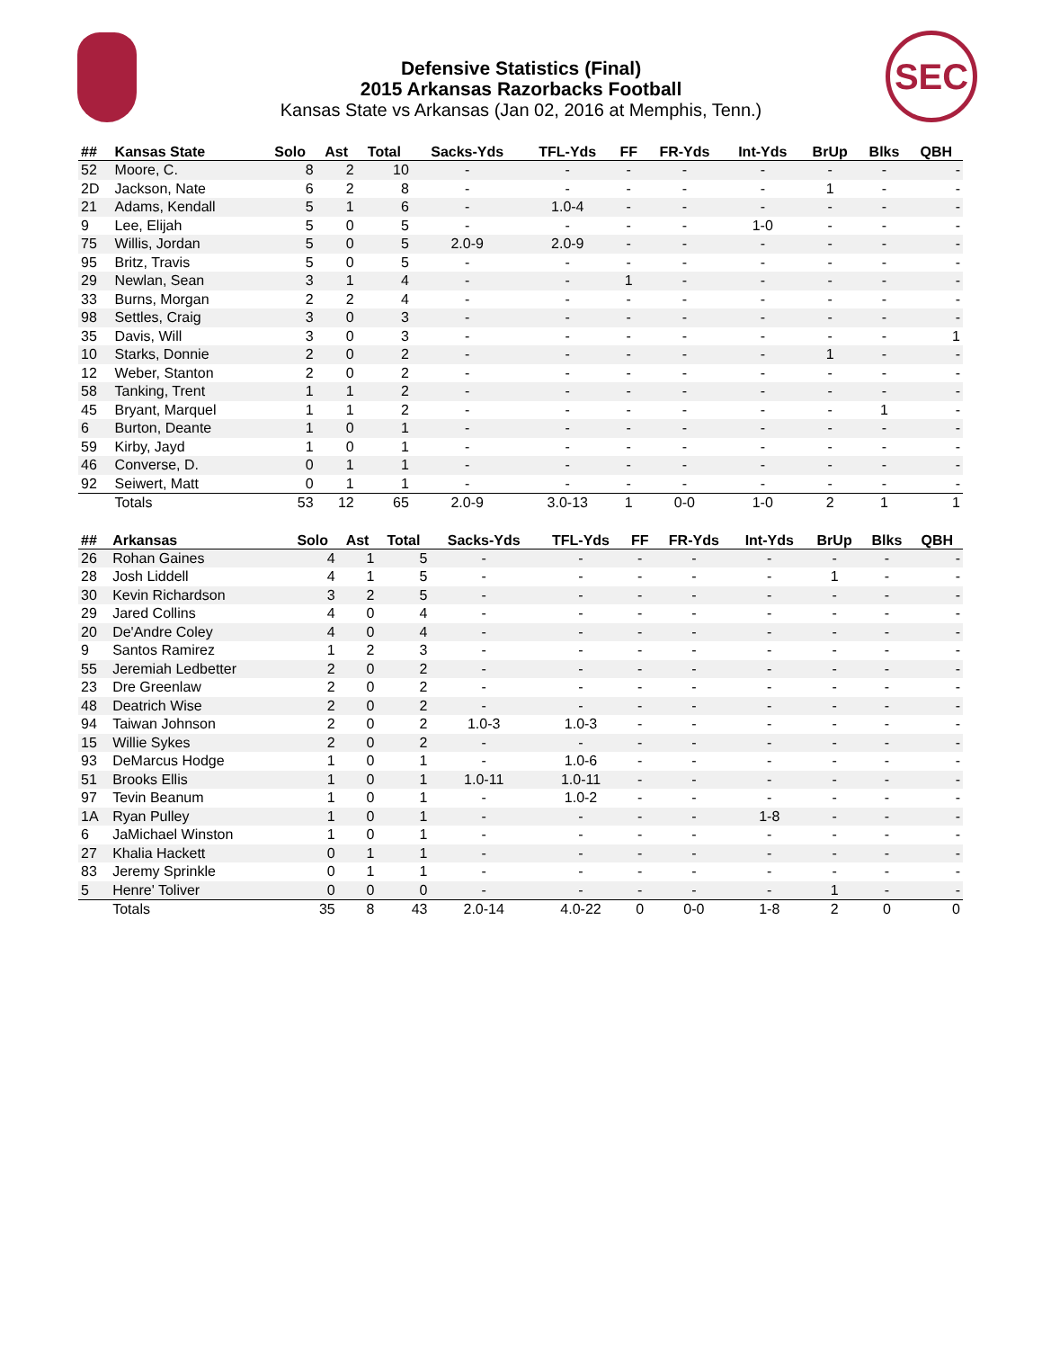SEC
Defensive Statistics (Final)
2015 Arkansas Razorbacks Football
Kansas State vs Arkansas (Jan 02, 2016 at Memphis, Tenn.)
| ## | Kansas State | Solo | Ast | Total | Sacks-Yds | TFL-Yds | FF | FR-Yds | Int-Yds | BrUp | Blks | QBH |
| --- | --- | --- | --- | --- | --- | --- | --- | --- | --- | --- | --- | --- |
| 52 | Moore, C. | 8 | 2 | 10 | - | - | - | - | - | - | - | - |
| 2D | Jackson, Nate | 6 | 2 | 8 | - | - | - | - | - | 1 | - | - |
| 21 | Adams, Kendall | 5 | 1 | 6 | - | 1.0-4 | - | - | - | - | - | - |
| 9 | Lee, Elijah | 5 | 0 | 5 | - | - | - | - | 1-0 | - | - | - |
| 75 | Willis, Jordan | 5 | 0 | 5 | 2.0-9 | 2.0-9 | - | - | - | - | - | - |
| 95 | Britz, Travis | 5 | 0 | 5 | - | - | - | - | - | - | - | - |
| 29 | Newlan, Sean | 3 | 1 | 4 | - | - | 1 | - | - | - | - | - |
| 33 | Burns, Morgan | 2 | 2 | 4 | - | - | - | - | - | - | - | - |
| 98 | Settles, Craig | 3 | 0 | 3 | - | - | - | - | - | - | - | - |
| 35 | Davis, Will | 3 | 0 | 3 | - | - | - | - | - | - | - | 1 |
| 10 | Starks, Donnie | 2 | 0 | 2 | - | - | - | - | - | 1 | - | - |
| 12 | Weber, Stanton | 2 | 0 | 2 | - | - | - | - | - | - | - | - |
| 58 | Tanking, Trent | 1 | 1 | 2 | - | - | - | - | - | - | - | - |
| 45 | Bryant, Marquel | 1 | 1 | 2 | - | - | - | - | - | - | 1 | - |
| 6 | Burton, Deante | 1 | 0 | 1 | - | - | - | - | - | - | - | - |
| 59 | Kirby, Jayd | 1 | 0 | 1 | - | - | - | - | - | - | - | - |
| 46 | Converse, D. | 0 | 1 | 1 | - | - | - | - | - | - | - | - |
| 92 | Seiwert, Matt | 0 | 1 | 1 | - | - | - | - | - | - | - | - |
| | Totals | 53 | 12 | 65 | 2.0-9 | 3.0-13 | 1 | 0-0 | 1-0 | 2 | 1 | 1 |
| ## | Arkansas | Solo | Ast | Total | Sacks-Yds | TFL-Yds | FF | FR-Yds | Int-Yds | BrUp | Blks | QBH |
| --- | --- | --- | --- | --- | --- | --- | --- | --- | --- | --- | --- | --- |
| 26 | Rohan Gaines | 4 | 1 | 5 | - | - | - | - | - | - | - | - |
| 28 | Josh Liddell | 4 | 1 | 5 | - | - | - | - | - | 1 | - | - |
| 30 | Kevin Richardson | 3 | 2 | 5 | - | - | - | - | - | - | - | - |
| 29 | Jared Collins | 4 | 0 | 4 | - | - | - | - | - | - | - | - |
| 20 | De'Andre Coley | 4 | 0 | 4 | - | - | - | - | - | - | - | - |
| 9 | Santos Ramirez | 1 | 2 | 3 | - | - | - | - | - | - | - | - |
| 55 | Jeremiah Ledbetter | 2 | 0 | 2 | - | - | - | - | - | - | - | - |
| 23 | Dre Greenlaw | 2 | 0 | 2 | - | - | - | - | - | - | - | - |
| 48 | Deatrich Wise | 2 | 0 | 2 | - | - | - | - | - | - | - | - |
| 94 | Taiwan Johnson | 2 | 0 | 2 | 1.0-3 | 1.0-3 | - | - | - | - | - | - |
| 15 | Willie Sykes | 2 | 0 | 2 | - | - | - | - | - | - | - | - |
| 93 | DeMarcus Hodge | 1 | 0 | 1 | - | 1.0-6 | - | - | - | - | - | - |
| 51 | Brooks Ellis | 1 | 0 | 1 | 1.0-11 | 1.0-11 | - | - | - | - | - | - |
| 97 | Tevin Beanum | 1 | 0 | 1 | - | 1.0-2 | - | - | - | - | - | - |
| 1A | Ryan Pulley | 1 | 0 | 1 | - | - | - | - | 1-8 | - | - | - |
| 6 | JaMichael Winston | 1 | 0 | 1 | - | - | - | - | - | - | - | - |
| 27 | Khalia Hackett | 0 | 1 | 1 | - | - | - | - | - | - | - | - |
| 83 | Jeremy Sprinkle | 0 | 1 | 1 | - | - | - | - | - | - | - | - |
| 5 | Henre' Toliver | 0 | 0 | 0 | - | - | - | - | - | 1 | - | - |
| | Totals | 35 | 8 | 43 | 2.0-14 | 4.0-22 | 0 | 0-0 | 1-8 | 2 | 0 | 0 |